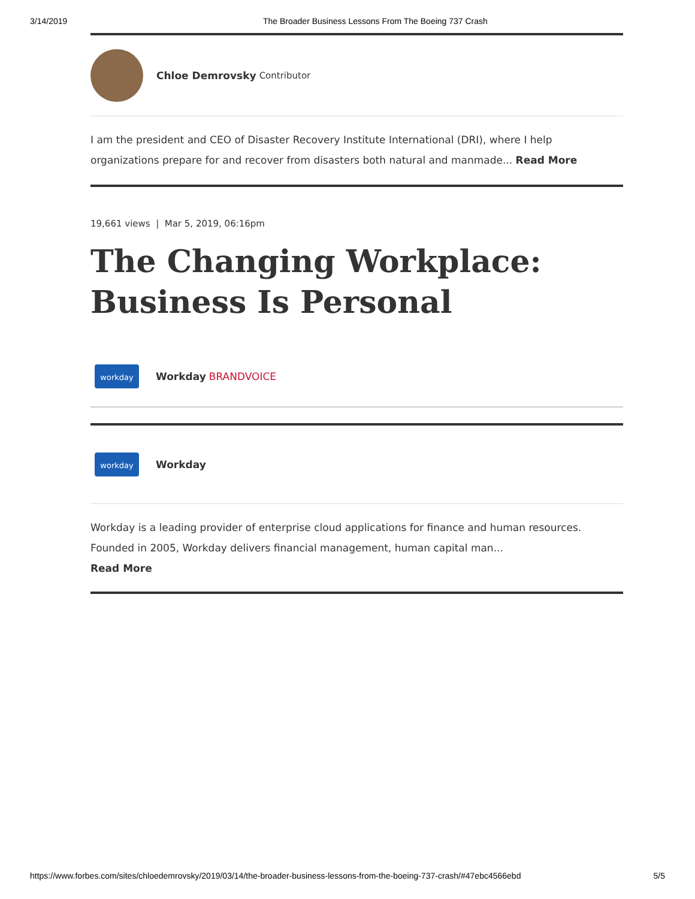3/14/2019 The Broader Business Lessons From The Boeing 737 Crash
Chloe Demrovsky Contributor
I am the president and CEO of Disaster Recovery Institute International (DRI), where I help organizations prepare for and recover from disasters both natural and manmade... Read More
19,661 views | Mar 5, 2019, 06:16pm
The Changing Workplace: Business Is Personal
workday
Workday BRANDVOICE
workday
Workday
Workday is a leading provider of enterprise cloud applications for finance and human resources. Founded in 2005, Workday delivers financial management, human capital man...
Read More
https://www.forbes.com/sites/chloedemrovsky/2019/03/14/the-broader-business-lessons-from-the-boeing-737-crash/#47ebc4566ebd 5/5